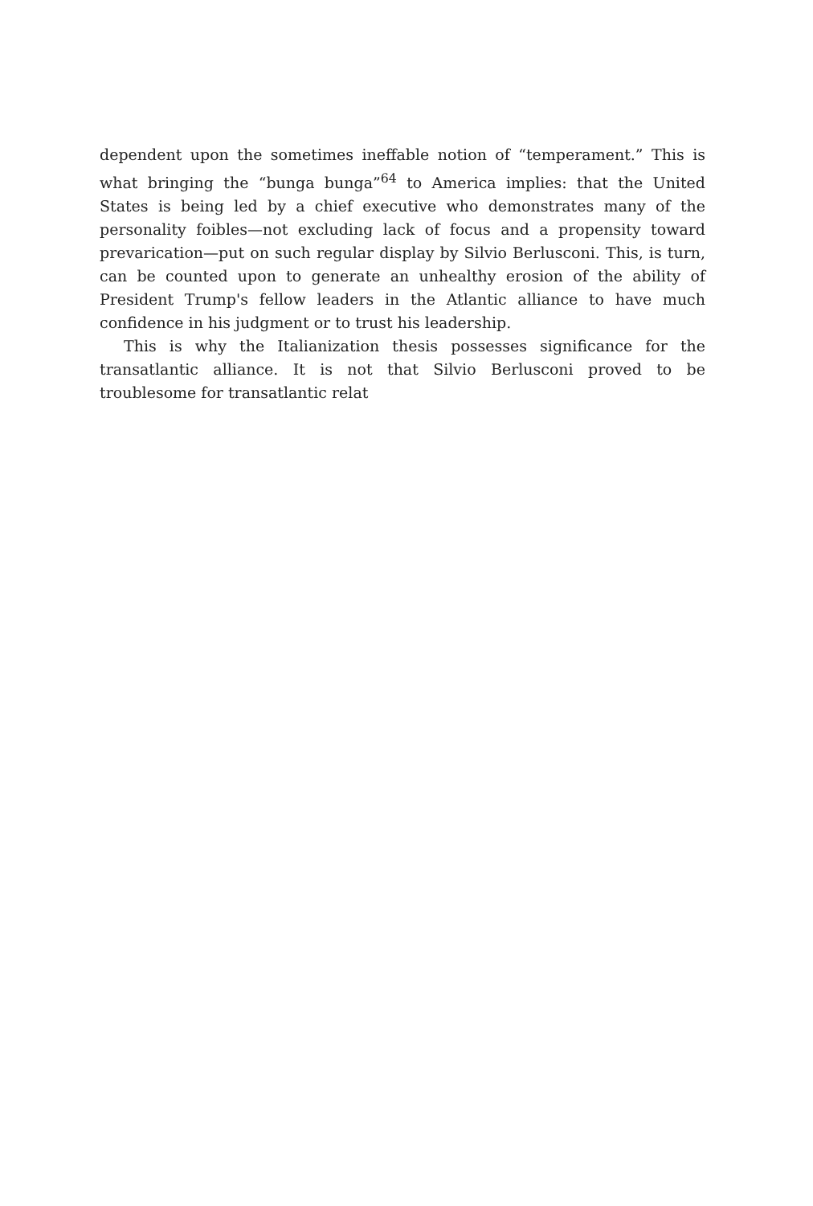dependent upon the sometimes ineffable notion of “temperament.” This is what bringing the “bunga bunga”<sup>64</sup> to America implies: that the United States is being led by a chief executive who demonstrates many of the personality foibles—not excluding lack of focus and a propensity toward prevarication—put on such regular display by Silvio Berlusconi. This, is turn, can be counted upon to generate an unhealthy erosion of the ability of President Trump's fellow leaders in the Atlantic alliance to have much confidence in his judgment or to trust his leadership.
This is why the Italianization thesis possesses significance for the transatlantic alliance. It is not that Silvio Berlusconi proved to be troublesome for transatlantic relat